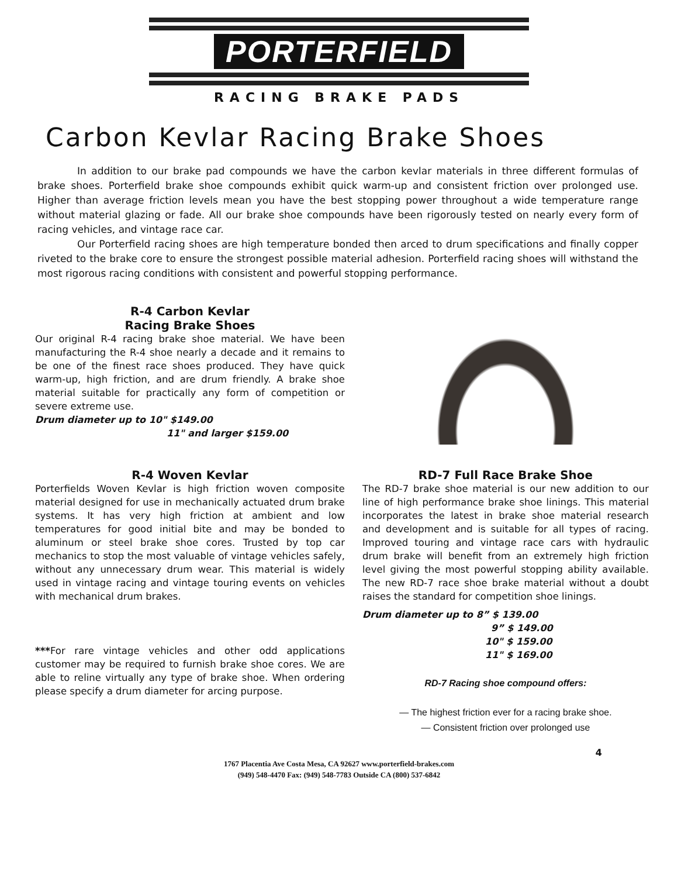PORTERFIELD
RACING BRAKE PADS
Carbon Kevlar Racing Brake Shoes
In addition to our brake pad compounds we have the carbon kevlar materials in three different formulas of brake shoes. Porterfield brake shoe compounds exhibit quick warm-up and consistent friction over prolonged use. Higher than average friction levels mean you have the best stopping power throughout a wide temperature range without material glazing or fade. All our brake shoe compounds have been rigorously tested on nearly every form of racing vehicles, and vintage race car.
Our Porterfield racing shoes are high temperature bonded then arced to drum specifications and finally copper riveted to the brake core to ensure the strongest possible material adhesion. Porterfield racing shoes will withstand the most rigorous racing conditions with consistent and powerful stopping performance.
R-4 Carbon Kevlar
Racing Brake Shoes
Our original R-4 racing brake shoe material. We have been manufacturing the R-4 shoe nearly a decade and it remains to be one of the finest race shoes produced. They have quick warm-up, high friction, and are drum friendly. A brake shoe material suitable for practically any form of competition or severe extreme use.
Drum diameter up to 10" $149.00
11" and larger $159.00
R-4 Woven Kevlar
Porterfields Woven Kevlar is high friction woven composite material designed for use in mechanically actuated drum brake systems. It has very high friction at ambient and low temperatures for good initial bite and may be bonded to aluminum or steel brake shoe cores. Trusted by top car mechanics to stop the most valuable of vintage vehicles safely, without any unnecessary drum wear. This material is widely used in vintage racing and vintage touring events on vehicles with mechanical drum brakes.
***For rare vintage vehicles and other odd applications customer may be required to furnish brake shoe cores. We are able to reline virtually any type of brake shoe. When ordering please specify a drum diameter for arcing purpose.
RD-7 Full Race Brake Shoe
The RD-7 brake shoe material is our new addition to our line of high performance brake shoe linings. This material incorporates the latest in brake shoe material research and development and is suitable for all types of racing. Improved touring and vintage race cars with hydraulic drum brake will benefit from an extremely high friction level giving the most powerful stopping ability available. The new RD-7 race shoe brake material without a doubt raises the standard for competition shoe linings.
Drum diameter up to 8” $ 139.00
9” $ 149.00
10" $ 159.00
11" $ 169.00
RD-7 Racing shoe compound offers:
— The highest friction ever for a racing brake shoe.
— Consistent friction over prolonged use
4
1767 Placentia Ave Costa Mesa, CA 92627 www.porterfield-brakes.com
(949) 548-4470 Fax: (949) 548-7783 Outside CA (800) 537-6842